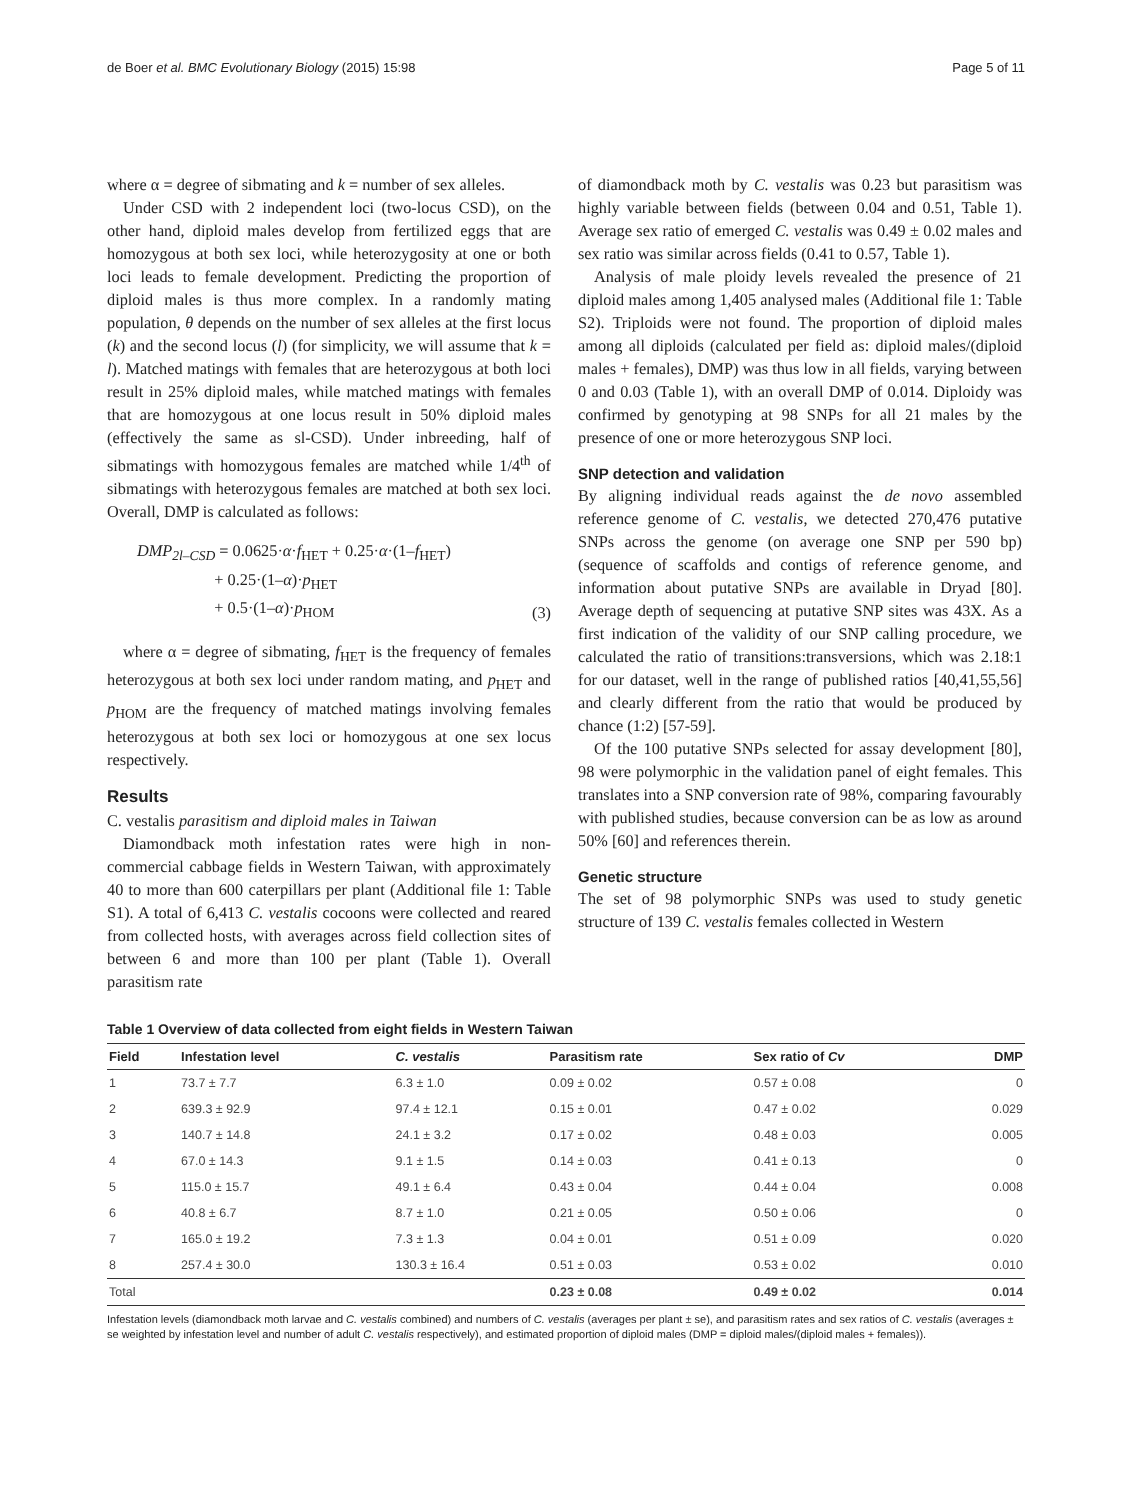de Boer et al. BMC Evolutionary Biology (2015) 15:98 Page 5 of 11
where α = degree of sibmating and k = number of sex alleles.
Under CSD with 2 independent loci (two-locus CSD), on the other hand, diploid males develop from fertilized eggs that are homozygous at both sex loci, while heterozygosity at one or both loci leads to female development. Predicting the proportion of diploid males is thus more complex. In a randomly mating population, θ depends on the number of sex alleles at the first locus (k) and the second locus (l) (for simplicity, we will assume that k = l). Matched matings with females that are heterozygous at both loci result in 25% diploid males, while matched matings with females that are homozygous at one locus result in 50% diploid males (effectively the same as sl-CSD). Under inbreeding, half of sibmatings with homozygous females are matched while 1/4<sup>th</sup> of sibmatings with heterozygous females are matched at both sex loci. Overall, DMP is calculated as follows:
DMP<sub>2l–CSD</sub> = 0.0625·α·f<sub>HET</sub> + 0.25·α·(1–f<sub>HET</sub>)
+ 0.25·(1–α)·p<sub>HET</sub>
+ 0.5·(1–α)·p<sub>HOM</sub>
(3)
where α = degree of sibmating, f<sub>HET</sub> is the frequency of females heterozygous at both sex loci under random mating, and p<sub>HET</sub> and p<sub>HOM</sub> are the frequency of matched matings involving females heterozygous at both sex loci or homozygous at one sex locus respectively.
Results
C. vestalis parasitism and diploid males in Taiwan
Diamondback moth infestation rates were high in non-commercial cabbage fields in Western Taiwan, with approximately 40 to more than 600 caterpillars per plant (Additional file 1: Table S1). A total of 6,413 C. vestalis cocoons were collected and reared from collected hosts, with averages across field collection sites of between 6 and more than 100 per plant (Table 1). Overall parasitism rate
of diamondback moth by C. vestalis was 0.23 but parasitism was highly variable between fields (between 0.04 and 0.51, Table 1). Average sex ratio of emerged C. vestalis was 0.49 ± 0.02 males and sex ratio was similar across fields (0.41 to 0.57, Table 1).
Analysis of male ploidy levels revealed the presence of 21 diploid males among 1,405 analysed males (Additional file 1: Table S2). Triploids were not found. The proportion of diploid males among all diploids (calculated per field as: diploid males/(diploid males + females), DMP) was thus low in all fields, varying between 0 and 0.03 (Table 1), with an overall DMP of 0.014. Diploidy was confirmed by genotyping at 98 SNPs for all 21 males by the presence of one or more heterozygous SNP loci.
SNP detection and validation
By aligning individual reads against the de novo assembled reference genome of C. vestalis, we detected 270,476 putative SNPs across the genome (on average one SNP per 590 bp)(sequence of scaffolds and contigs of reference genome, and information about putative SNPs are available in Dryad [80]. Average depth of sequencing at putative SNP sites was 43X. As a first indication of the validity of our SNP calling procedure, we calculated the ratio of transitions:transversions, which was 2.18:1 for our dataset, well in the range of published ratios [40,41,55,56] and clearly different from the ratio that would be produced by chance (1:2) [57-59].
Of the 100 putative SNPs selected for assay development [80], 98 were polymorphic in the validation panel of eight females. This translates into a SNP conversion rate of 98%, comparing favourably with published studies, because conversion can be as low as around 50% [60] and references therein.
Genetic structure
The set of 98 polymorphic SNPs was used to study genetic structure of 139 C. vestalis females collected in Western
Table 1 Overview of data collected from eight fields in Western Taiwan
| Field | Infestation level | C. vestalis | Parasitism rate | Sex ratio of Cv | DMP |
| --- | --- | --- | --- | --- | --- |
| 1 | 73.7 ± 7.7 | 6.3 ± 1.0 | 0.09 ± 0.02 | 0.57 ± 0.08 | 0 |
| 2 | 639.3 ± 92.9 | 97.4 ± 12.1 | 0.15 ± 0.01 | 0.47 ± 0.02 | 0.029 |
| 3 | 140.7 ± 14.8 | 24.1 ± 3.2 | 0.17 ± 0.02 | 0.48 ± 0.03 | 0.005 |
| 4 | 67.0 ± 14.3 | 9.1 ± 1.5 | 0.14 ± 0.03 | 0.41 ± 0.13 | 0 |
| 5 | 115.0 ± 15.7 | 49.1 ± 6.4 | 0.43 ± 0.04 | 0.44 ± 0.04 | 0.008 |
| 6 | 40.8 ± 6.7 | 8.7 ± 1.0 | 0.21 ± 0.05 | 0.50 ± 0.06 | 0 |
| 7 | 165.0 ± 19.2 | 7.3 ± 1.3 | 0.04 ± 0.01 | 0.51 ± 0.09 | 0.020 |
| 8 | 257.4 ± 30.0 | 130.3 ± 16.4 | 0.51 ± 0.03 | 0.53 ± 0.02 | 0.010 |
| Total | | | 0.23 ± 0.08 | 0.49 ± 0.02 | 0.014 |
Infestation levels (diamondback moth larvae and C. vestalis combined) and numbers of C. vestalis (averages per plant ± se), and parasitism rates and sex ratios of C. vestalis (averages ± se weighted by infestation level and number of adult C. vestalis respectively), and estimated proportion of diploid males (DMP = diploid males/(diploid males + females)).